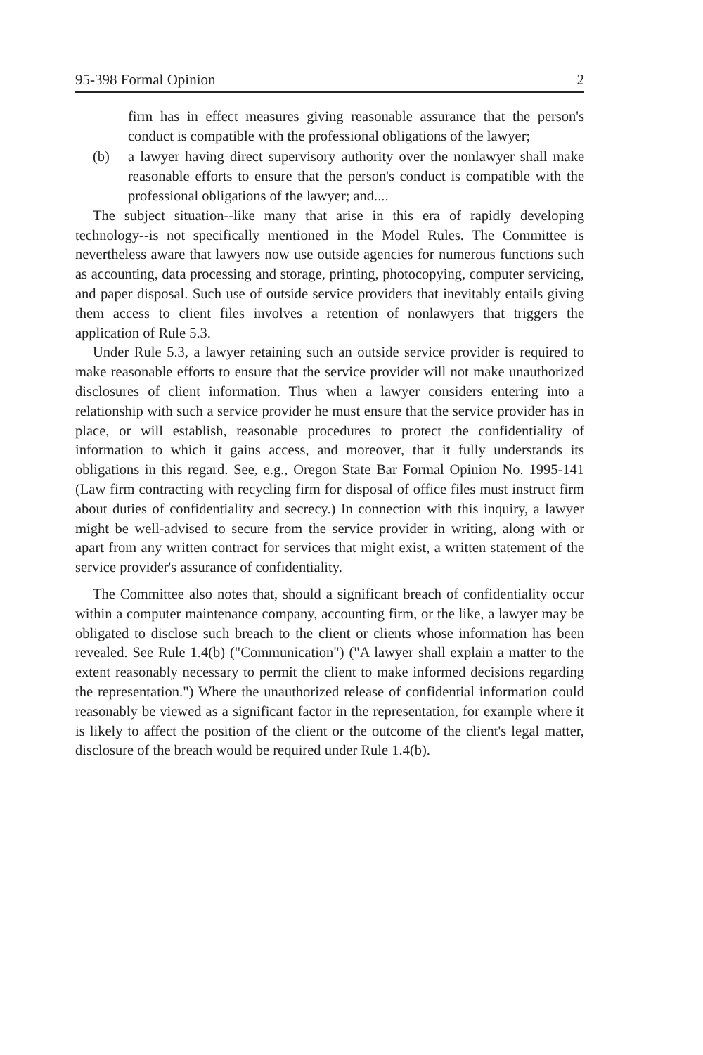95-398 Formal Opinion 2
firm has in effect measures giving reasonable assurance that the person's conduct is compatible with the professional obligations of the lawyer;
(b) a lawyer having direct supervisory authority over the nonlawyer shall make reasonable efforts to ensure that the person's conduct is compatible with the professional obligations of the lawyer; and....
The subject situation--like many that arise in this era of rapidly developing technology--is not specifically mentioned in the Model Rules. The Committee is nevertheless aware that lawyers now use outside agencies for numerous functions such as accounting, data processing and storage, printing, photocopying, computer servicing, and paper disposal. Such use of outside service providers that inevitably entails giving them access to client files involves a retention of nonlawyers that triggers the application of Rule 5.3.
Under Rule 5.3, a lawyer retaining such an outside service provider is required to make reasonable efforts to ensure that the service provider will not make unauthorized disclosures of client information. Thus when a lawyer considers entering into a relationship with such a service provider he must ensure that the service provider has in place, or will establish, reasonable procedures to protect the confidentiality of information to which it gains access, and moreover, that it fully understands its obligations in this regard. See, e.g., Oregon State Bar Formal Opinion No. 1995-141 (Law firm contracting with recycling firm for disposal of office files must instruct firm about duties of confidentiality and secrecy.) In connection with this inquiry, a lawyer might be well-advised to secure from the service provider in writing, along with or apart from any written contract for services that might exist, a written statement of the service provider's assurance of confidentiality.
The Committee also notes that, should a significant breach of confidentiality occur within a computer maintenance company, accounting firm, or the like, a lawyer may be obligated to disclose such breach to the client or clients whose information has been revealed. See Rule 1.4(b) ("Communication") ("A lawyer shall explain a matter to the extent reasonably necessary to permit the client to make informed decisions regarding the representation.") Where the unauthorized release of confidential information could reasonably be viewed as a significant factor in the representation, for example where it is likely to affect the position of the client or the outcome of the client's legal matter, disclosure of the breach would be required under Rule 1.4(b).